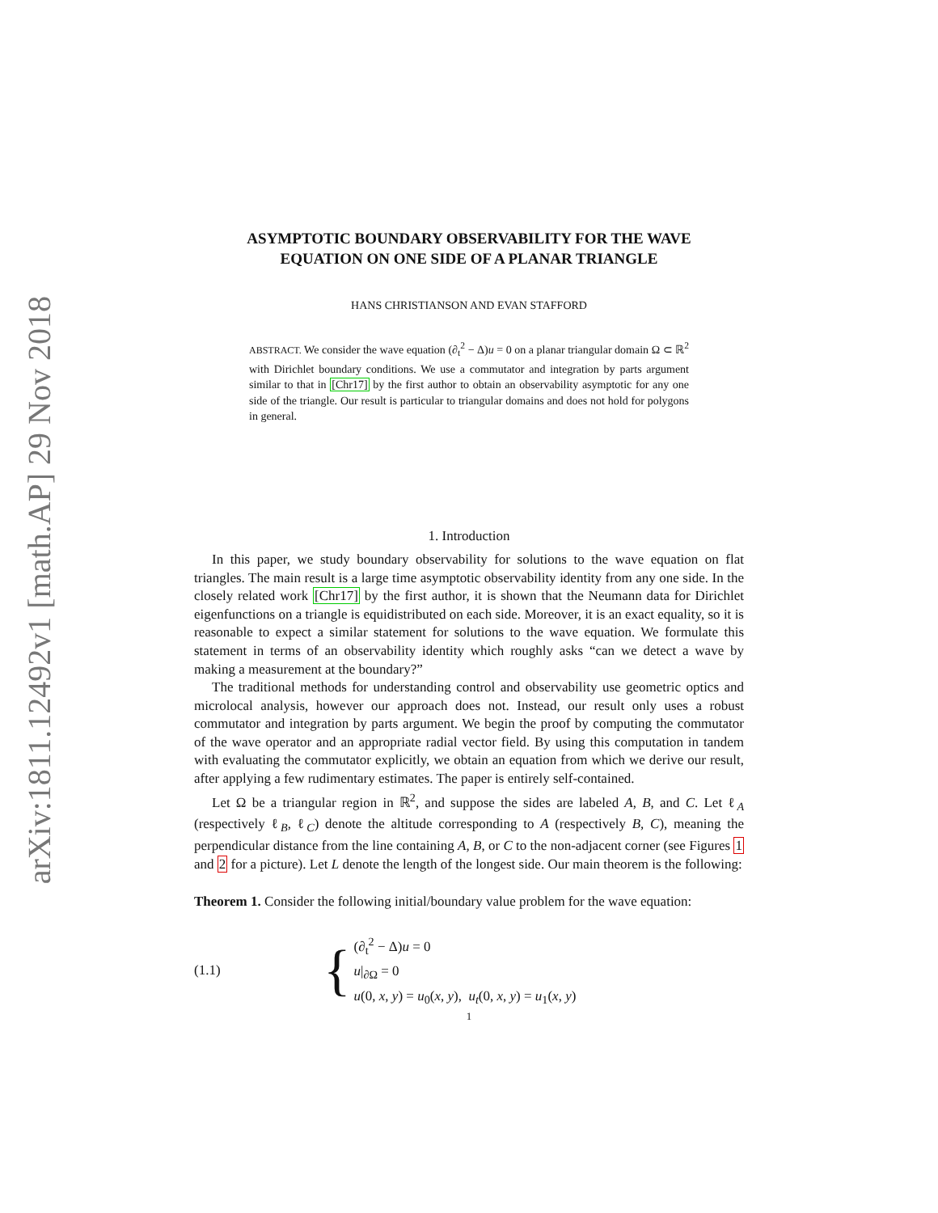arXiv:1811.12492v1 [math.AP] 29 Nov 2018
ASYMPTOTIC BOUNDARY OBSERVABILITY FOR THE WAVE
EQUATION ON ONE SIDE OF A PLANAR TRIANGLE
HANS CHRISTIANSON AND EVAN STAFFORD
ABSTRACT. We consider the wave equation (∂<sub>t</sub><sup>2</sup> − Δ)u = 0 on a planar triangular domain Ω ⊂ ℝ<sup>2</sup> with Dirichlet boundary conditions. We use a commutator and integration by parts argument similar to that in [Chr17] by the first author to obtain an observability asymptotic for any one side of the triangle. Our result is particular to triangular domains and does not hold for polygons in general.
1. Introduction
In this paper, we study boundary observability for solutions to the wave equation on flat triangles. The main result is a large time asymptotic observability identity from any one side. In the closely related work [Chr17] by the first author, it is shown that the Neumann data for Dirichlet eigenfunctions on a triangle is equidistributed on each side. Moreover, it is an exact equality, so it is reasonable to expect a similar statement for solutions to the wave equation. We formulate this statement in terms of an observability identity which roughly asks “can we detect a wave by making a measurement at the boundary?”
The traditional methods for understanding control and observability use geometric optics and microlocal analysis, however our approach does not. Instead, our result only uses a robust commutator and integration by parts argument. We begin the proof by computing the commutator of the wave operator and an appropriate radial vector field. By using this computation in tandem with evaluating the commutator explicitly, we obtain an equation from which we derive our result, after applying a few rudimentary estimates. The paper is entirely self-contained.
Let Ω be a triangular region in ℝ<sup>2</sup>, and suppose the sides are labeled A, B, and C. Let ℓ<sub>A</sub> (respectively ℓ<sub>B</sub>, ℓ<sub>C</sub>) denote the altitude corresponding to A (respectively B, C), meaning the perpendicular distance from the line containing A, B, or C to the non-adjacent corner (see Figures 1 and 2 for a picture). Let L denote the length of the longest side. Our main theorem is the following:
Theorem 1. Consider the following initial/boundary value problem for the wave equation:
(1.1) {
(∂<sub>t</sub><sup>2</sup> − Δ)u = 0
u|<sub>∂Ω</sub> = 0
u(0, x, y) = u<sub>0</sub>(x, y), u<sub>t</sub>(0, x, y) = u<sub>1</sub>(x, y)
1